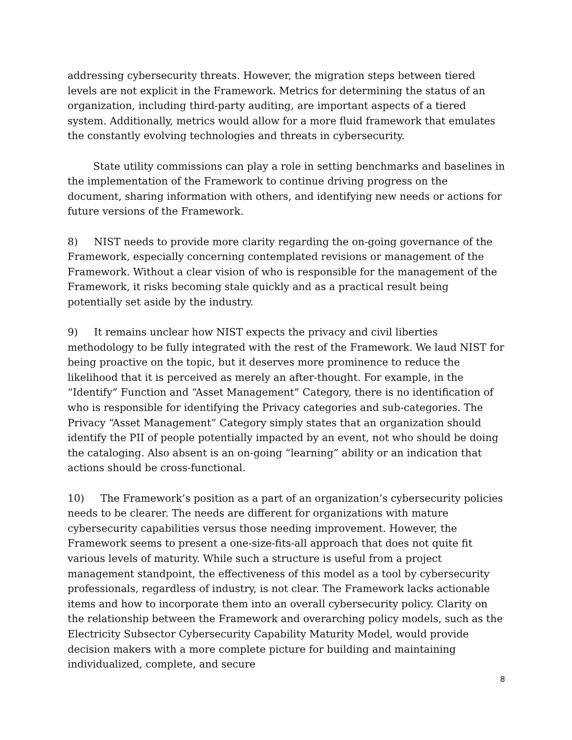addressing cybersecurity threats. However, the migration steps between tiered levels are not explicit in the Framework. Metrics for determining the status of an organization, including third-party auditing, are important aspects of a tiered system. Additionally, metrics would allow for a more fluid framework that emulates the constantly evolving technologies and threats in cybersecurity.
State utility commissions can play a role in setting benchmarks and baselines in the implementation of the Framework to continue driving progress on the document, sharing information with others, and identifying new needs or actions for future versions of the Framework.
8) NIST needs to provide more clarity regarding the on-going governance of the Framework, especially concerning contemplated revisions or management of the Framework. Without a clear vision of who is responsible for the management of the Framework, it risks becoming stale quickly and as a practical result being potentially set aside by the industry.
9) It remains unclear how NIST expects the privacy and civil liberties methodology to be fully integrated with the rest of the Framework. We laud NIST for being proactive on the topic, but it deserves more prominence to reduce the likelihood that it is perceived as merely an after-thought. For example, in the “Identify” Function and “Asset Management” Category, there is no identification of who is responsible for identifying the Privacy categories and sub-categories. The Privacy “Asset Management” Category simply states that an organization should identify the PII of people potentially impacted by an event, not who should be doing the cataloging. Also absent is an on-going “learning” ability or an indication that actions should be cross-functional.
10) The Framework’s position as a part of an organization’s cybersecurity policies needs to be clearer. The needs are different for organizations with mature cybersecurity capabilities versus those needing improvement. However, the Framework seems to present a one-size-fits-all approach that does not quite fit various levels of maturity. While such a structure is useful from a project management standpoint, the effectiveness of this model as a tool by cybersecurity professionals, regardless of industry, is not clear. The Framework lacks actionable items and how to incorporate them into an overall cybersecurity policy. Clarity on the relationship between the Framework and overarching policy models, such as the Electricity Subsector Cybersecurity Capability Maturity Model, would provide decision makers with a more complete picture for building and maintaining individualized, complete, and secure
8